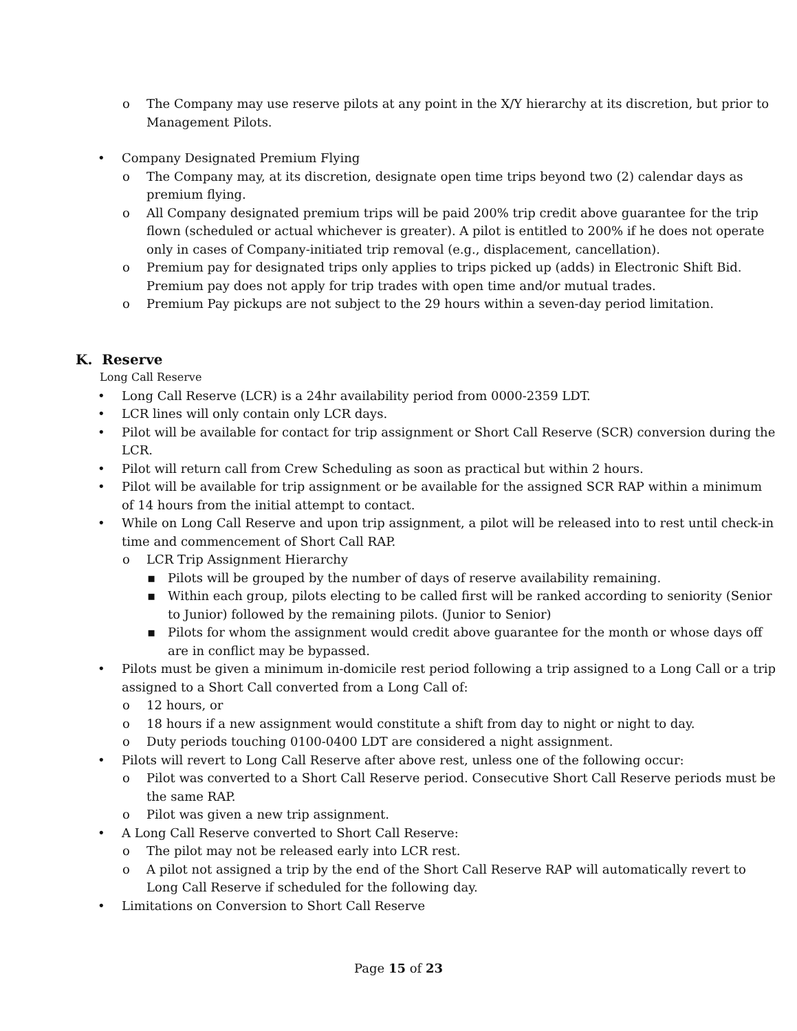o The Company may use reserve pilots at any point in the X/Y hierarchy at its discretion, but prior to Management Pilots.
• Company Designated Premium Flying
o The Company may, at its discretion, designate open time trips beyond two (2) calendar days as premium flying.
o All Company designated premium trips will be paid 200% trip credit above guarantee for the trip flown (scheduled or actual whichever is greater). A pilot is entitled to 200% if he does not operate only in cases of Company-initiated trip removal (e.g., displacement, cancellation).
o Premium pay for designated trips only applies to trips picked up (adds) in Electronic Shift Bid. Premium pay does not apply for trip trades with open time and/or mutual trades.
o Premium Pay pickups are not subject to the 29 hours within a seven-day period limitation.
K. Reserve
Long Call Reserve
• Long Call Reserve (LCR) is a 24hr availability period from 0000-2359 LDT.
• LCR lines will only contain only LCR days.
• Pilot will be available for contact for trip assignment or Short Call Reserve (SCR) conversion during the LCR.
• Pilot will return call from Crew Scheduling as soon as practical but within 2 hours.
• Pilot will be available for trip assignment or be available for the assigned SCR RAP within a minimum of 14 hours from the initial attempt to contact.
• While on Long Call Reserve and upon trip assignment, a pilot will be released into to rest until check-in time and commencement of Short Call RAP.
o LCR Trip Assignment Hierarchy
▪ Pilots will be grouped by the number of days of reserve availability remaining.
▪ Within each group, pilots electing to be called first will be ranked according to seniority (Senior to Junior) followed by the remaining pilots. (Junior to Senior)
▪ Pilots for whom the assignment would credit above guarantee for the month or whose days off are in conflict may be bypassed.
• Pilots must be given a minimum in-domicile rest period following a trip assigned to a Long Call or a trip assigned to a Short Call converted from a Long Call of:
o 12 hours, or
o 18 hours if a new assignment would constitute a shift from day to night or night to day.
o Duty periods touching 0100-0400 LDT are considered a night assignment.
• Pilots will revert to Long Call Reserve after above rest, unless one of the following occur:
o Pilot was converted to a Short Call Reserve period. Consecutive Short Call Reserve periods must be the same RAP.
o Pilot was given a new trip assignment.
• A Long Call Reserve converted to Short Call Reserve:
o The pilot may not be released early into LCR rest.
o A pilot not assigned a trip by the end of the Short Call Reserve RAP will automatically revert to Long Call Reserve if scheduled for the following day.
• Limitations on Conversion to Short Call Reserve
Page 15 of 23